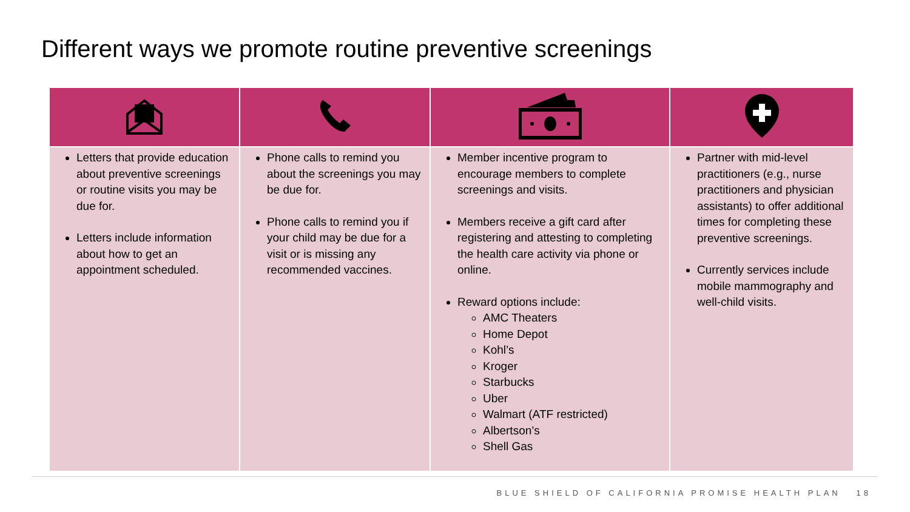Different ways we promote routine preventive screenings
| Letters that provide education about preventive screenings or routine visits you may be due for. Letters include information about how to get an appointment scheduled. | Phone calls to remind you about the screenings you may be due for. Phone calls to remind you if your child may be due for a visit or is missing any recommended vaccines. | Member incentive program to encourage members to complete screenings and visits. Members receive a gift card after registering and attesting to completing the health care activity via phone or online. Reward options include: AMC Theaters Home Depot Kohl’s Kroger Starbucks Uber Walmart (ATF restricted) Albertson’s Shell Gas | Partner with mid-level practitioners (e.g., nurse practitioners and physician assistants) to offer additional times for completing these preventive screenings. Currently services include mobile mammography and well-child visits. |
BLUE SHIELD OF CALIFORNIA PROMISE HEALTH PLAN 18